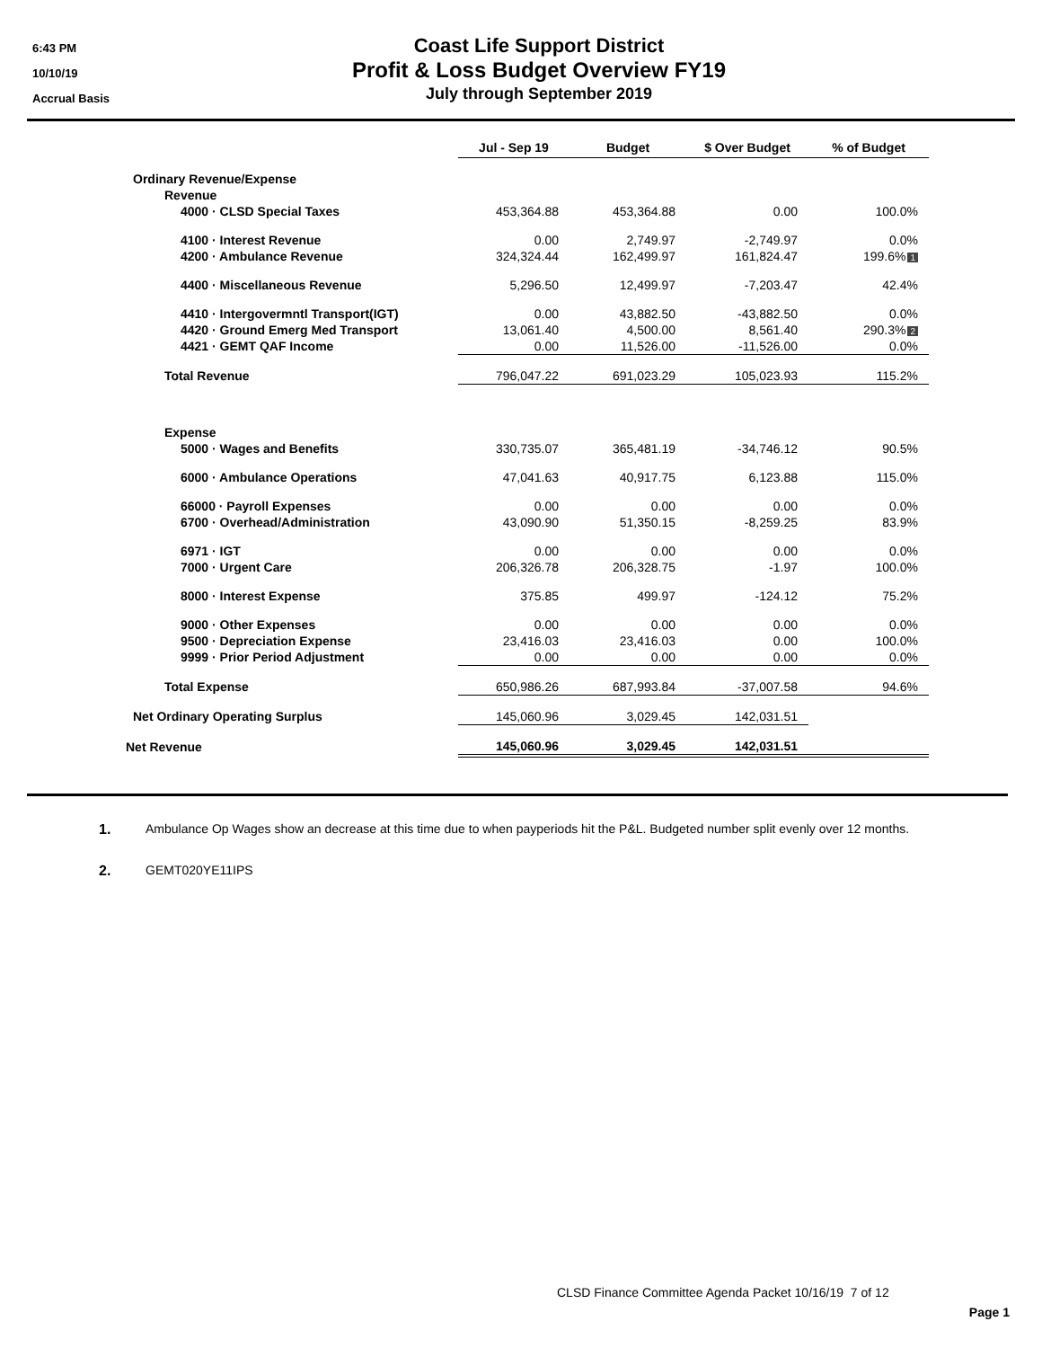6:43 PM
10/10/19
Accrual Basis
Coast Life Support District
Profit & Loss Budget Overview FY19
July through September 2019
| | Jul - Sep 19 | Budget | $ Over Budget | % of Budget |
| --- | --- | --- | --- | --- |
| Ordinary Revenue/Expense | | | | |
| Revenue | | | | |
| 4000 · CLSD Special Taxes | 453,364.88 | 453,364.88 | 0.00 | 100.0% |
| 4100 · Interest Revenue | 0.00 | 2,749.97 | -2,749.97 | 0.0% |
| 4200 · Ambulance Revenue | 324,324.44 | 162,499.97 | 161,824.47 | 199.6% 1 |
| 4400 · Miscellaneous Revenue | 5,296.50 | 12,499.97 | -7,203.47 | 42.4% |
| 4410 · Intergovermntl Transport(IGT) | 0.00 | 43,882.50 | -43,882.50 | 0.0% |
| 4420 · Ground Emerg Med Transport | 13,061.40 | 4,500.00 | 8,561.40 | 290.3% 2 |
| 4421 · GEMT QAF Income | 0.00 | 11,526.00 | -11,526.00 | 0.0% |
| Total Revenue | 796,047.22 | 691,023.29 | 105,023.93 | 115.2% |
| Expense | | | | |
| 5000 · Wages and Benefits | 330,735.07 | 365,481.19 | -34,746.12 | 90.5% |
| 6000 · Ambulance Operations | 47,041.63 | 40,917.75 | 6,123.88 | 115.0% |
| 66000 · Payroll Expenses | 0.00 | 0.00 | 0.00 | 0.0% |
| 6700 · Overhead/Administration | 43,090.90 | 51,350.15 | -8,259.25 | 83.9% |
| 6971 · IGT | 0.00 | 0.00 | 0.00 | 0.0% |
| 7000 · Urgent Care | 206,326.78 | 206,328.75 | -1.97 | 100.0% |
| 8000 · Interest Expense | 375.85 | 499.97 | -124.12 | 75.2% |
| 9000 · Other Expenses | 0.00 | 0.00 | 0.00 | 0.0% |
| 9500 · Depreciation Expense | 23,416.03 | 23,416.03 | 0.00 | 100.0% |
| 9999 · Prior Period Adjustment | 0.00 | 0.00 | 0.00 | 0.0% |
| Total Expense | 650,986.26 | 687,993.84 | -37,007.58 | 94.6% |
| Net Ordinary Operating Surplus | 145,060.96 | 3,029.45 | 142,031.51 | |
| Net Revenue | 145,060.96 | 3,029.45 | 142,031.51 | |
1. Ambulance Op Wages show an decrease at this time due to when payperiods hit the P&L. Budgeted number split evenly over 12 months.
2. GEMT020YE11IPS
CLSD Finance Committee Agenda Packet 10/16/19 7 of 12
Page 1